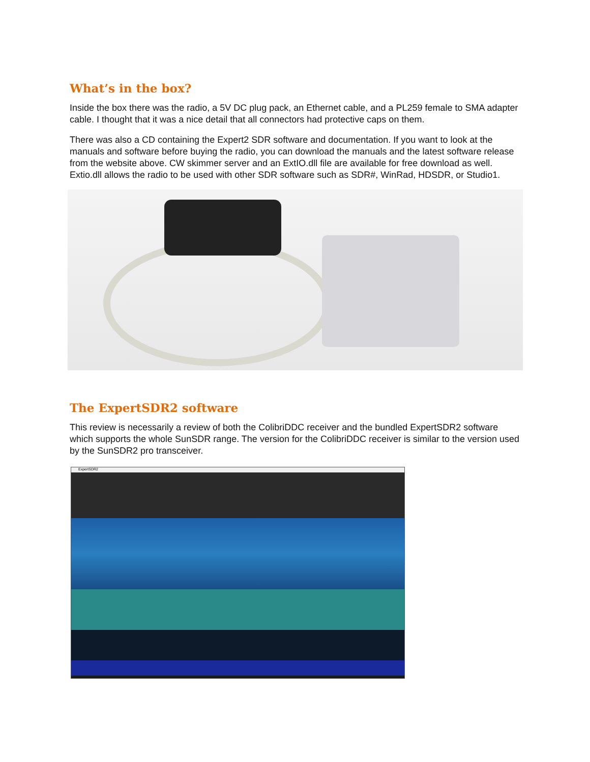What’s in the box?
Inside the box there was the radio, a 5V DC plug pack, an Ethernet cable, and a PL259 female to SMA adapter cable. I thought that it was a nice detail that all connectors had protective caps on them.
There was also a CD containing the Expert2 SDR software and documentation. If you want to look at the manuals and software before buying the radio, you can download the manuals and the latest software release from the website above. CW skimmer server and an ExtIO.dll file are available for free download as well. Extio.dll allows the radio to be used with other SDR software such as SDR#, WinRad, HDSDR, or Studio1.
The ExpertSDR2 software
This review is necessarily a review of both the ColibriDDC receiver and the bundled ExpertSDR2 software which supports the whole SunSDR range. The version for the ColibriDDC receiver is similar to the version used by the SunSDR2 pro transceiver.
ExpertSDR2